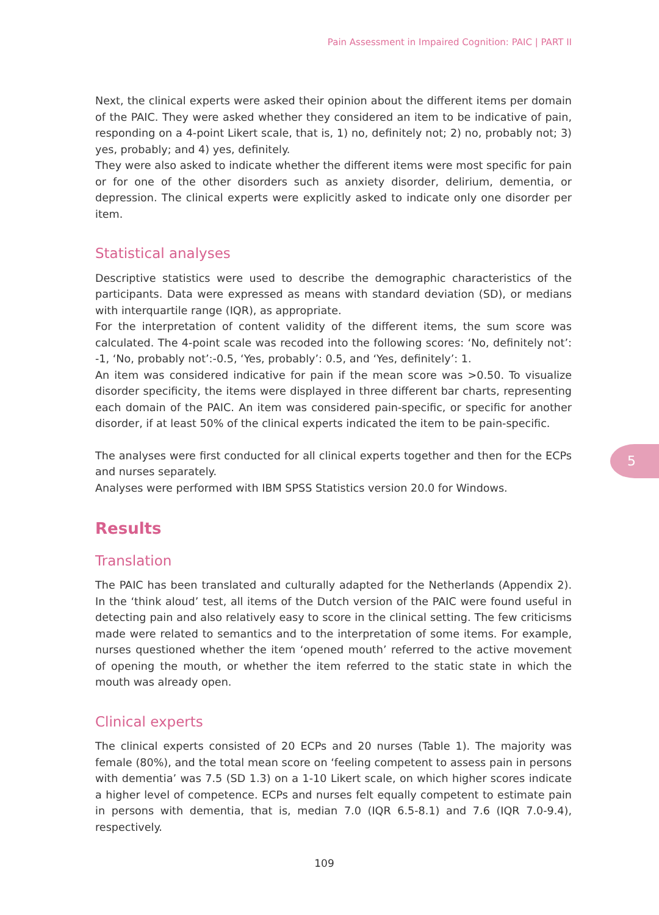Pain Assessment in Impaired Cognition: PAIC | PART II
5
Next, the clinical experts were asked their opinion about the different items per domain of the PAIC. They were asked whether they considered an item to be indicative of pain, responding on a 4-point Likert scale, that is, 1) no, definitely not; 2) no, probably not; 3) yes, probably; and 4) yes, definitely.
They were also asked to indicate whether the different items were most specific for pain or for one of the other disorders such as anxiety disorder, delirium, dementia, or depression. The clinical experts were explicitly asked to indicate only one disorder per item.
Statistical analyses
Descriptive statistics were used to describe the demographic characteristics of the participants. Data were expressed as means with standard deviation (SD), or medians with interquartile range (IQR), as appropriate.
For the interpretation of content validity of the different items, the sum score was calculated. The 4-point scale was recoded into the following scores: ‘No, definitely not’: -1, ‘No, probably not’:-0.5, ‘Yes, probably’: 0.5, and ‘Yes, definitely’: 1.
An item was considered indicative for pain if the mean score was >0.50. To visualize disorder specificity, the items were displayed in three different bar charts, representing each domain of the PAIC. An item was considered pain-specific, or specific for another disorder, if at least 50% of the clinical experts indicated the item to be pain-specific.
The analyses were first conducted for all clinical experts together and then for the ECPs and nurses separately.
Analyses were performed with IBM SPSS Statistics version 20.0 for Windows.
Results
Translation
The PAIC has been translated and culturally adapted for the Netherlands (Appendix 2). In the ‘think aloud’ test, all items of the Dutch version of the PAIC were found useful in detecting pain and also relatively easy to score in the clinical setting. The few criticisms made were related to semantics and to the interpretation of some items. For example, nurses questioned whether the item ‘opened mouth’ referred to the active movement of opening the mouth, or whether the item referred to the static state in which the mouth was already open.
Clinical experts
The clinical experts consisted of 20 ECPs and 20 nurses (Table 1). The majority was female (80%), and the total mean score on ‘feeling competent to assess pain in persons with dementia’ was 7.5 (SD 1.3) on a 1-10 Likert scale, on which higher scores indicate a higher level of competence. ECPs and nurses felt equally competent to estimate pain in persons with dementia, that is, median 7.0 (IQR 6.5-8.1) and 7.6 (IQR 7.0-9.4), respectively.
109